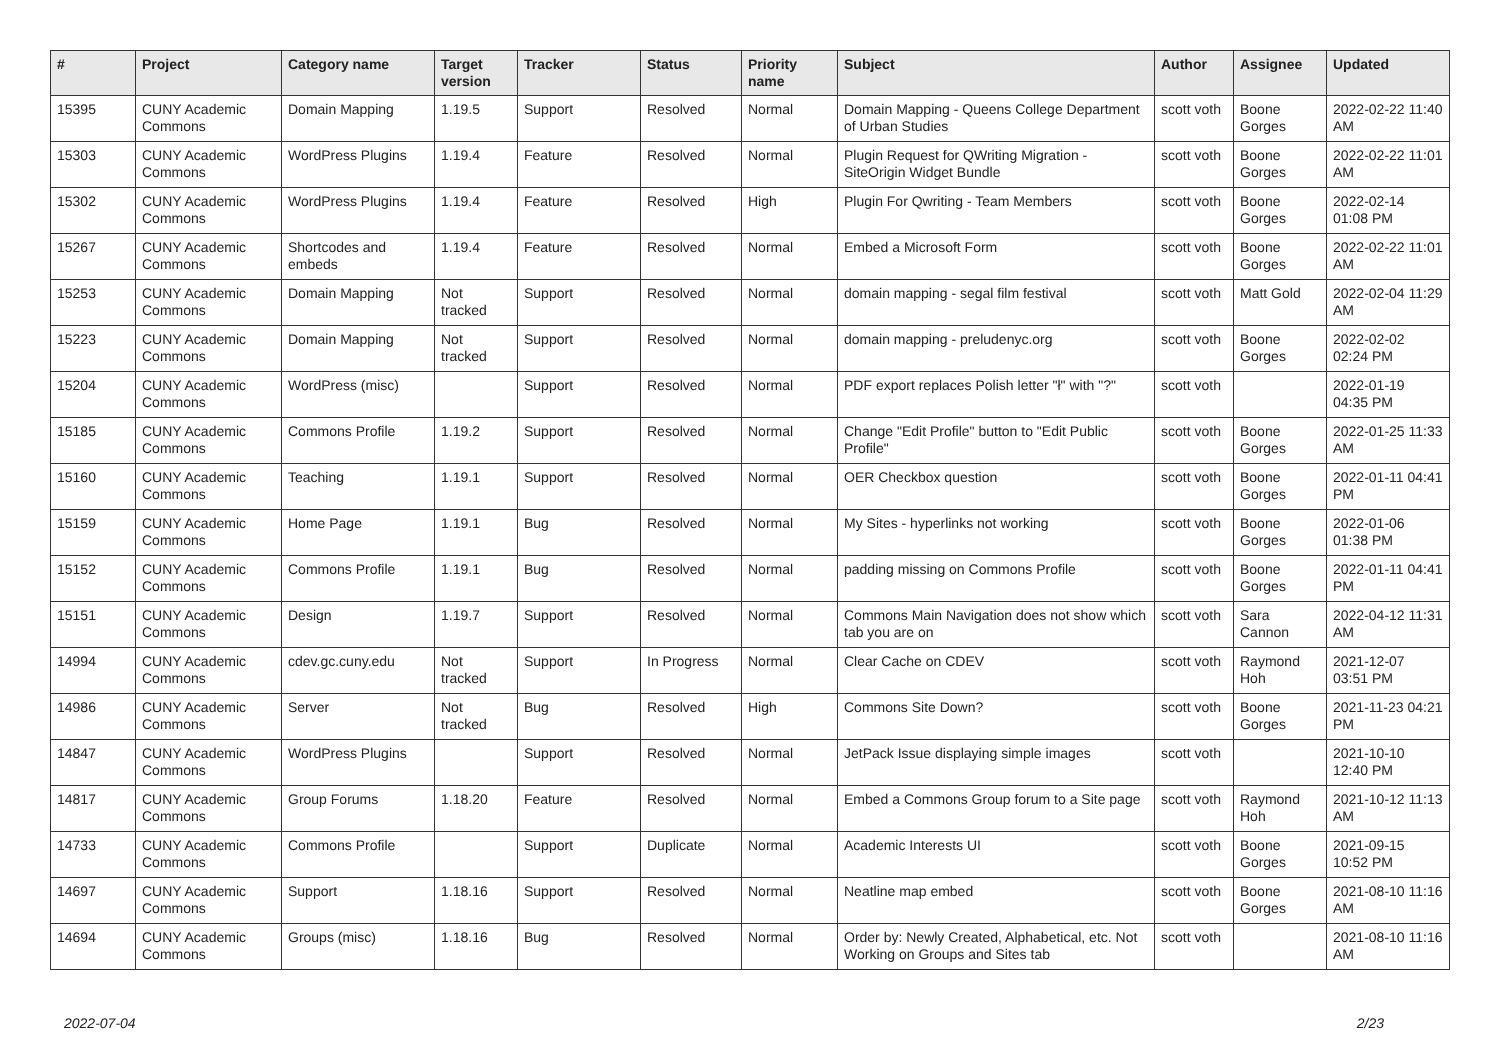| # | Project | Category name | Target version | Tracker | Status | Priority name | Subject | Author | Assignee | Updated |
| --- | --- | --- | --- | --- | --- | --- | --- | --- | --- | --- |
| 15395 | CUNY Academic Commons | Domain Mapping | 1.19.5 | Support | Resolved | Normal | Domain Mapping - Queens College Department of Urban Studies | scott voth | Boone Gorges | 2022-02-22 11:40 AM |
| 15303 | CUNY Academic Commons | WordPress Plugins | 1.19.4 | Feature | Resolved | Normal | Plugin Request for QWriting Migration - SiteOrigin Widget Bundle | scott voth | Boone Gorges | 2022-02-22 11:01 AM |
| 15302 | CUNY Academic Commons | WordPress Plugins | 1.19.4 | Feature | Resolved | High | Plugin For Qwriting - Team Members | scott voth | Boone Gorges | 2022-02-14 01:08 PM |
| 15267 | CUNY Academic Commons | Shortcodes and embeds | 1.19.4 | Feature | Resolved | Normal | Embed a Microsoft Form | scott voth | Boone Gorges | 2022-02-22 11:01 AM |
| 15253 | CUNY Academic Commons | Domain Mapping | Not tracked | Support | Resolved | Normal | domain mapping - segal film festival | scott voth | Matt Gold | 2022-02-04 11:29 AM |
| 15223 | CUNY Academic Commons | Domain Mapping | Not tracked | Support | Resolved | Normal | domain mapping - preludenyc.org | scott voth | Boone Gorges | 2022-02-02 02:24 PM |
| 15204 | CUNY Academic Commons | WordPress (misc) | | Support | Resolved | Normal | PDF export replaces Polish letter "ł" with "?" | scott voth | | 2022-01-19 04:35 PM |
| 15185 | CUNY Academic Commons | Commons Profile | 1.19.2 | Support | Resolved | Normal | Change "Edit Profile" button to "Edit Public Profile" | scott voth | Boone Gorges | 2022-01-25 11:33 AM |
| 15160 | CUNY Academic Commons | Teaching | 1.19.1 | Support | Resolved | Normal | OER Checkbox question | scott voth | Boone Gorges | 2022-01-11 04:41 PM |
| 15159 | CUNY Academic Commons | Home Page | 1.19.1 | Bug | Resolved | Normal | My Sites - hyperlinks not working | scott voth | Boone Gorges | 2022-01-06 01:38 PM |
| 15152 | CUNY Academic Commons | Commons Profile | 1.19.1 | Bug | Resolved | Normal | padding missing on Commons Profile | scott voth | Boone Gorges | 2022-01-11 04:41 PM |
| 15151 | CUNY Academic Commons | Design | 1.19.7 | Support | Resolved | Normal | Commons Main Navigation does not show which tab you are on | scott voth | Sara Cannon | 2022-04-12 11:31 AM |
| 14994 | CUNY Academic Commons | cdev.gc.cuny.edu | Not tracked | Support | In Progress | Normal | Clear Cache on CDEV | scott voth | Raymond Hoh | 2021-12-07 03:51 PM |
| 14986 | CUNY Academic Commons | Server | Not tracked | Bug | Resolved | High | Commons Site Down? | scott voth | Boone Gorges | 2021-11-23 04:21 PM |
| 14847 | CUNY Academic Commons | WordPress Plugins | | Support | Resolved | Normal | JetPack Issue displaying simple images | scott voth | | 2021-10-10 12:40 PM |
| 14817 | CUNY Academic Commons | Group Forums | 1.18.20 | Feature | Resolved | Normal | Embed a Commons Group forum to a Site page | scott voth | Raymond Hoh | 2021-10-12 11:13 AM |
| 14733 | CUNY Academic Commons | Commons Profile | | Support | Duplicate | Normal | Academic Interests UI | scott voth | Boone Gorges | 2021-09-15 10:52 PM |
| 14697 | CUNY Academic Commons | Support | 1.18.16 | Support | Resolved | Normal | Neatline map embed | scott voth | Boone Gorges | 2021-08-10 11:16 AM |
| 14694 | CUNY Academic Commons | Groups (misc) | 1.18.16 | Bug | Resolved | Normal | Order by: Newly Created, Alphabetical, etc. Not Working on Groups and Sites tab | scott voth | | 2021-08-10 11:16 AM |
2022-07-04 2/23